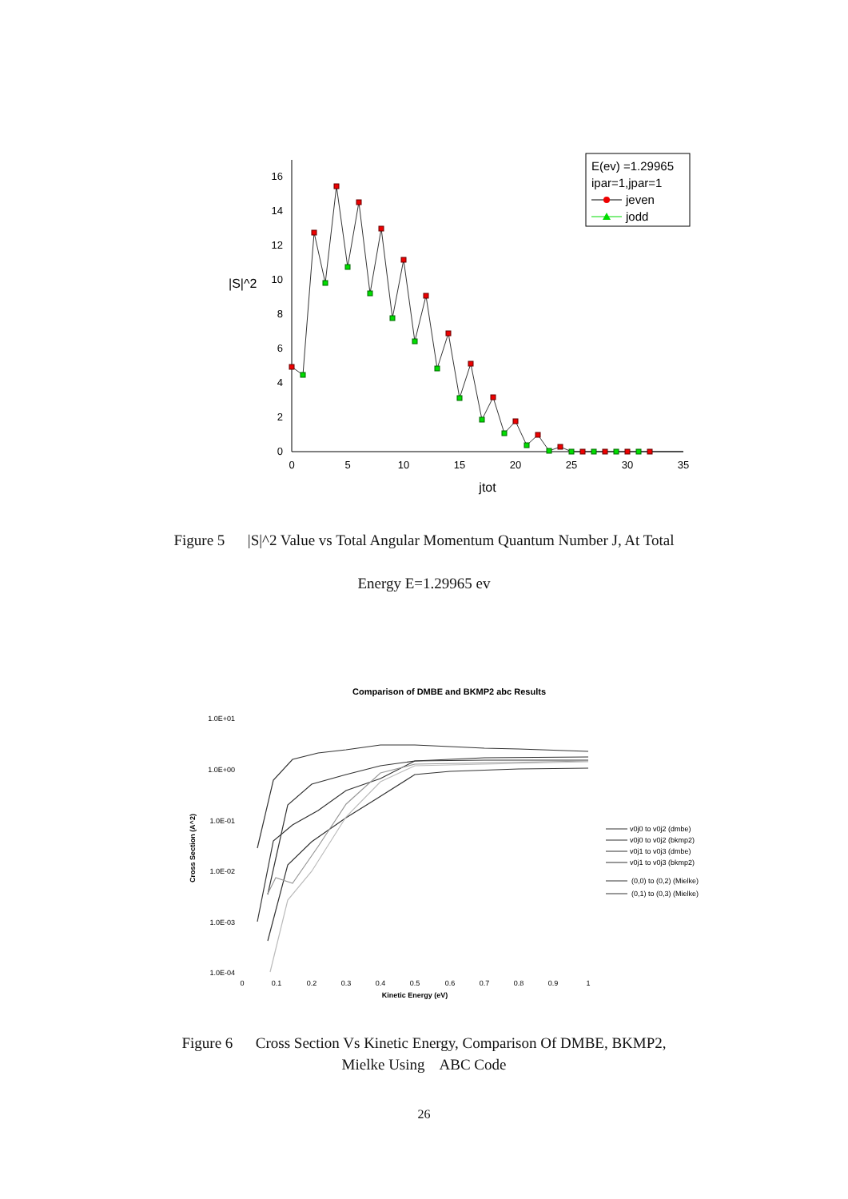0
2
4
6
8
10
12
14
16
0
5
10
15
20
25
30
35
jtot
|S|^2
E(ev) =1.29965
ipar=1,jpar=1
jeven
jodd
Figure 5 |S|^2 Value vs Total Angular Momentum Quantum Number J, At Total
Energy E=1.29965 ev
Comparison of DMBE and BKMP2 abc Results
1.0E+01
1.0E+00
1.0E-01
1.0E-02
1.0E-03
1.0E-04
Cross Section (A^2)
0
0.1
0.2
0.3
0.4
0.5
0.6
0.7
0.8
0.9
1
Kinetic Energy (eV)
v0j0 to v0j2 (dmbe)
v0j0 to v0j2 (bkmp2)
v0j1 to v0j3 (dmbe)
v0j1 to v0j3 (bkmp2)
(0,0) to (0,2) (Mielke)
(0,1) to (0,3) (Mielke)
Figure 6 Cross Section Vs Kinetic Energy, Comparison Of DMBE, BKMP2,
Mielke Using ABC Code
26